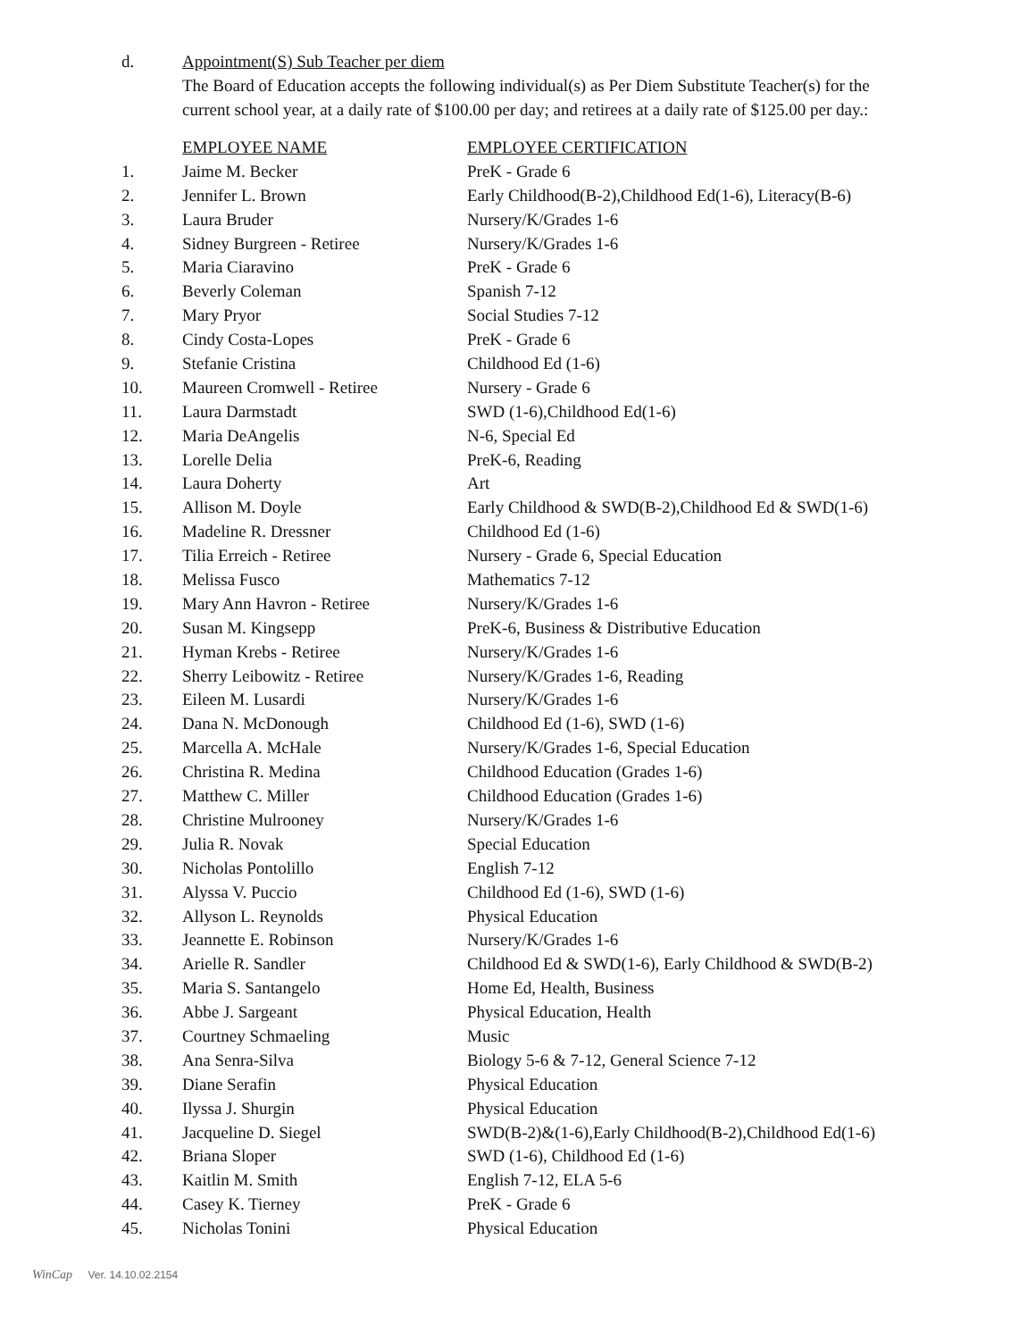d. Appointment(S) Sub Teacher per diem
The Board of Education accepts the following individual(s) as Per Diem Substitute Teacher(s) for the current school year, at a daily rate of $100.00 per day; and retirees at a daily rate of $125.00 per day.:
| | EMPLOYEE NAME | EMPLOYEE CERTIFICATION |
| --- | --- | --- |
| 1. | Jaime M. Becker | PreK - Grade 6 |
| 2. | Jennifer L. Brown | Early Childhood(B-2),Childhood Ed(1-6), Literacy(B-6) |
| 3. | Laura Bruder | Nursery/K/Grades 1-6 |
| 4. | Sidney Burgreen - Retiree | Nursery/K/Grades 1-6 |
| 5. | Maria Ciaravino | PreK - Grade 6 |
| 6. | Beverly Coleman | Spanish 7-12 |
| 7. | Mary Pryor | Social Studies 7-12 |
| 8. | Cindy Costa-Lopes | PreK - Grade 6 |
| 9. | Stefanie Cristina | Childhood Ed (1-6) |
| 10. | Maureen Cromwell - Retiree | Nursery - Grade 6 |
| 11. | Laura Darmstadt | SWD (1-6),Childhood Ed(1-6) |
| 12. | Maria DeAngelis | N-6, Special Ed |
| 13. | Lorelle Delia | PreK-6, Reading |
| 14. | Laura Doherty | Art |
| 15. | Allison M. Doyle | Early Childhood & SWD(B-2),Childhood Ed & SWD(1-6) |
| 16. | Madeline R. Dressner | Childhood Ed (1-6) |
| 17. | Tilia Erreich - Retiree | Nursery - Grade 6, Special Education |
| 18. | Melissa Fusco | Mathematics 7-12 |
| 19. | Mary Ann Havron - Retiree | Nursery/K/Grades 1-6 |
| 20. | Susan M. Kingsepp | PreK-6, Business & Distributive Education |
| 21. | Hyman Krebs - Retiree | Nursery/K/Grades 1-6 |
| 22. | Sherry Leibowitz - Retiree | Nursery/K/Grades 1-6, Reading |
| 23. | Eileen M. Lusardi | Nursery/K/Grades 1-6 |
| 24. | Dana N. McDonough | Childhood Ed (1-6), SWD (1-6) |
| 25. | Marcella A. McHale | Nursery/K/Grades 1-6, Special Education |
| 26. | Christina R. Medina | Childhood Education (Grades 1-6) |
| 27. | Matthew C. Miller | Childhood Education (Grades 1-6) |
| 28. | Christine Mulrooney | Nursery/K/Grades 1-6 |
| 29. | Julia R. Novak | Special Education |
| 30. | Nicholas Pontolillo | English 7-12 |
| 31. | Alyssa V. Puccio | Childhood Ed (1-6), SWD (1-6) |
| 32. | Allyson L. Reynolds | Physical Education |
| 33. | Jeannette E. Robinson | Nursery/K/Grades 1-6 |
| 34. | Arielle R. Sandler | Childhood Ed & SWD(1-6), Early Childhood & SWD(B-2) |
| 35. | Maria S. Santangelo | Home Ed, Health, Business |
| 36. | Abbe J. Sargeant | Physical Education, Health |
| 37. | Courtney Schmaeling | Music |
| 38. | Ana Senra-Silva | Biology 5-6 & 7-12, General Science 7-12 |
| 39. | Diane Serafin | Physical Education |
| 40. | Ilyssa J. Shurgin | Physical Education |
| 41. | Jacqueline D. Siegel | SWD(B-2)&(1-6),Early Childhood(B-2),Childhood Ed(1-6) |
| 42. | Briana Sloper | SWD (1-6), Childhood Ed (1-6) |
| 43. | Kaitlin M. Smith | English 7-12, ELA 5-6 |
| 44. | Casey K. Tierney | PreK - Grade 6 |
| 45. | Nicholas Tonini | Physical Education |
WinCap Ver. 14.10.02.2154